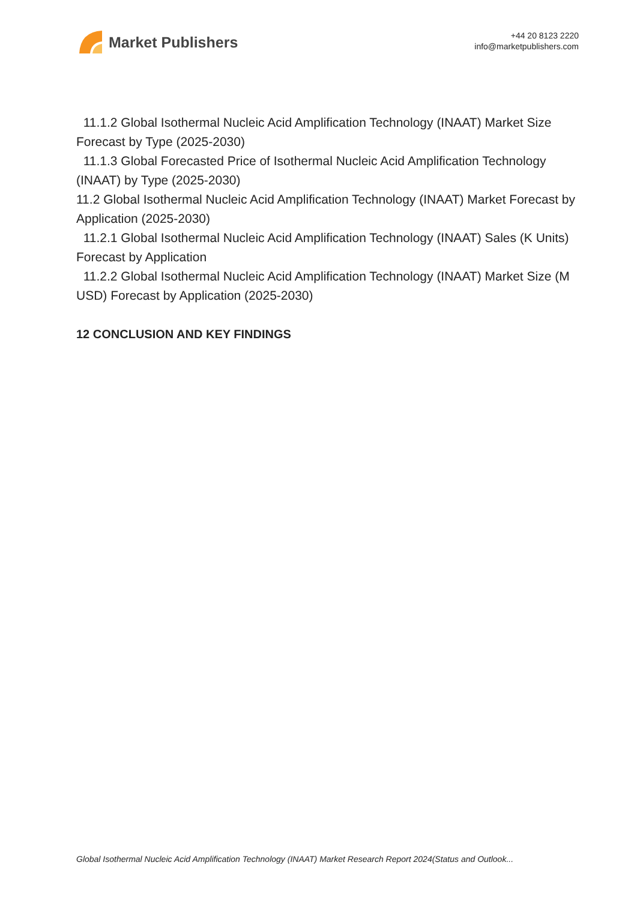Market Publishers
+44 20 8123 2220
info@marketpublishers.com
11.1.2 Global Isothermal Nucleic Acid Amplification Technology (INAAT) Market Size Forecast by Type (2025-2030)
11.1.3 Global Forecasted Price of Isothermal Nucleic Acid Amplification Technology (INAAT) by Type (2025-2030)
11.2 Global Isothermal Nucleic Acid Amplification Technology (INAAT) Market Forecast by Application (2025-2030)
11.2.1 Global Isothermal Nucleic Acid Amplification Technology (INAAT) Sales (K Units) Forecast by Application
11.2.2 Global Isothermal Nucleic Acid Amplification Technology (INAAT) Market Size (M USD) Forecast by Application (2025-2030)
12 CONCLUSION AND KEY FINDINGS
Global Isothermal Nucleic Acid Amplification Technology (INAAT) Market Research Report 2024(Status and Outlook...